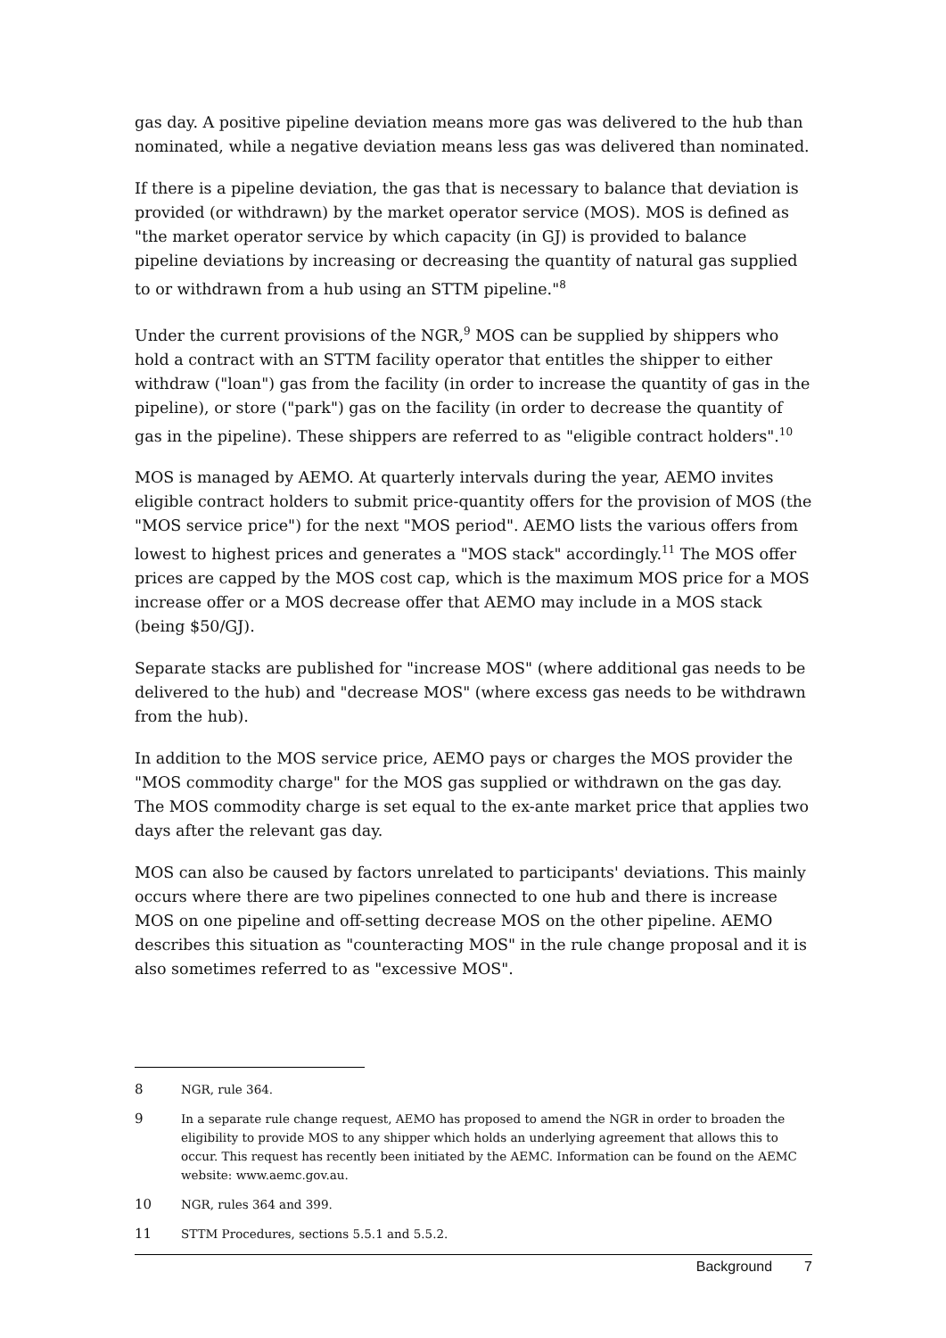gas day. A positive pipeline deviation means more gas was delivered to the hub than nominated, while a negative deviation means less gas was delivered than nominated.
If there is a pipeline deviation, the gas that is necessary to balance that deviation is provided (or withdrawn) by the market operator service (MOS). MOS is defined as "the market operator service by which capacity (in GJ) is provided to balance pipeline deviations by increasing or decreasing the quantity of natural gas supplied to or withdrawn from a hub using an STTM pipeline."<sup>8</sup>
Under the current provisions of the NGR,<sup>9</sup> MOS can be supplied by shippers who hold a contract with an STTM facility operator that entitles the shipper to either withdraw ("loan") gas from the facility (in order to increase the quantity of gas in the pipeline), or store ("park") gas on the facility (in order to decrease the quantity of gas in the pipeline). These shippers are referred to as "eligible contract holders".<sup>10</sup>
MOS is managed by AEMO. At quarterly intervals during the year, AEMO invites eligible contract holders to submit price-quantity offers for the provision of MOS (the "MOS service price") for the next "MOS period". AEMO lists the various offers from lowest to highest prices and generates a "MOS stack" accordingly.<sup>11</sup> The MOS offer prices are capped by the MOS cost cap, which is the maximum MOS price for a MOS increase offer or a MOS decrease offer that AEMO may include in a MOS stack (being $50/GJ).
Separate stacks are published for "increase MOS" (where additional gas needs to be delivered to the hub) and "decrease MOS" (where excess gas needs to be withdrawn from the hub).
In addition to the MOS service price, AEMO pays or charges the MOS provider the "MOS commodity charge" for the MOS gas supplied or withdrawn on the gas day. The MOS commodity charge is set equal to the ex-ante market price that applies two days after the relevant gas day.
MOS can also be caused by factors unrelated to participants' deviations. This mainly occurs where there are two pipelines connected to one hub and there is increase MOS on one pipeline and off-setting decrease MOS on the other pipeline. AEMO describes this situation as "counteracting MOS" in the rule change proposal and it is also sometimes referred to as "excessive MOS".
8 NGR, rule 364.
9 In a separate rule change request, AEMO has proposed to amend the NGR in order to broaden the eligibility to provide MOS to any shipper which holds an underlying agreement that allows this to occur. This request has recently been initiated by the AEMC. Information can be found on the AEMC website: www.aemc.gov.au.
10 NGR, rules 364 and 399.
11 STTM Procedures, sections 5.5.1 and 5.5.2.
Background 7